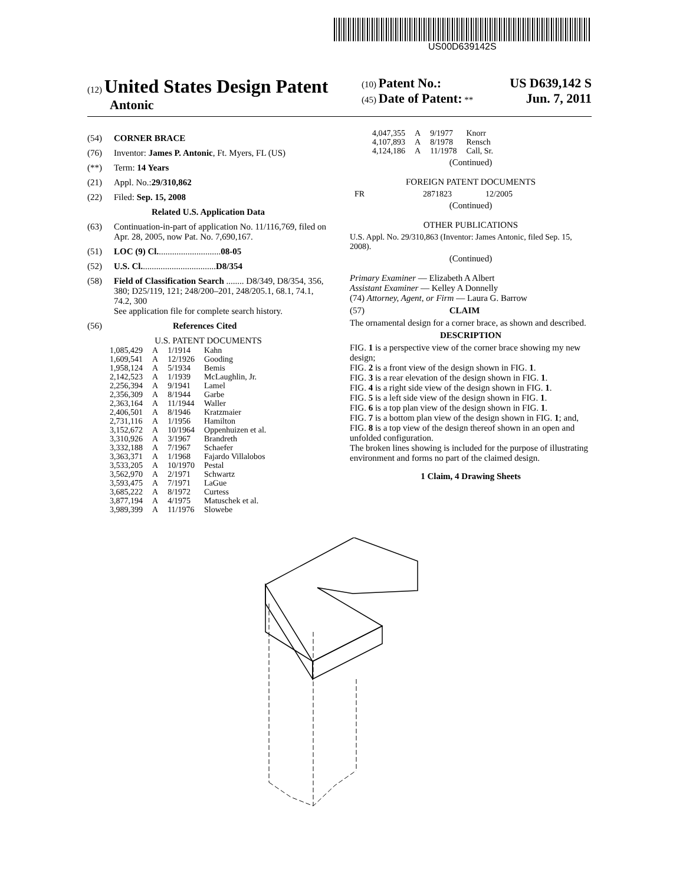US00D639142S
(12) United States Design Patent
Antonic
(10) Patent No.: US D639,142 S
(45) Date of Patent: ** Jun. 7, 2011
(54) CORNER BRACE
(76) Inventor: James P. Antonic, Ft. Myers, FL (US)
(**) Term: 14 Years
(21) Appl. No.: 29/310,862
(22) Filed: Sep. 15, 2008
Related U.S. Application Data
(63) Continuation-in-part of application No. 11/116,769, filed on Apr. 28, 2005, now Pat. No. 7,690,167.
(51) LOC (9) Cl. ............................ 08-05
(52) U.S. Cl. ................................. D8/354
(58) Field of Classification Search ........ D8/349, D8/354, 356, 380; D25/119, 121; 248/200–201, 248/205.1, 68.1, 74.1, 74.2, 300
See application file for complete search history.
(56) References Cited
U.S. PATENT DOCUMENTS
| 1,085,429 | A | 1/1914 | Kahn |
| 1,609,541 | A | 12/1926 | Gooding |
| 1,958,124 | A | 5/1934 | Bemis |
| 2,142,523 | A | 1/1939 | McLaughlin, Jr. |
| 2,256,394 | A | 9/1941 | Lamel |
| 2,356,309 | A | 8/1944 | Garbe |
| 2,363,164 | A | 11/1944 | Waller |
| 2,406,501 | A | 8/1946 | Kratzmaier |
| 2,731,116 | A | 1/1956 | Hamilton |
| 3,152,672 | A | 10/1964 | Oppenhuizen et al. |
| 3,310,926 | A | 3/1967 | Brandreth |
| 3,332,188 | A | 7/1967 | Schaefer |
| 3,363,371 | A | 1/1968 | Fajardo Villalobos |
| 3,533,205 | A | 10/1970 | Pestal |
| 3,562,970 | A | 2/1971 | Schwartz |
| 3,593,475 | A | 7/1971 | LaGue |
| 3,685,222 | A | 8/1972 | Curtess |
| 3,877,194 | A | 4/1975 | Matuschek et al. |
| 3,989,399 | A | 11/1976 | Slowebe |
| 4,047,355 | A | 9/1977 | Knorr |
| 4,107,893 | A | 8/1978 | Rensch |
| 4,124,186 | A | 11/1978 | Call, Sr. |
(Continued)
FOREIGN PATENT DOCUMENTS
| FR | 2871823 | 12/2005 |
(Continued)
OTHER PUBLICATIONS
U.S. Appl. No. 29/310,863 (Inventor: James Antonic, filed Sep. 15, 2008).
(Continued)
Primary Examiner — Elizabeth A Albert
Assistant Examiner — Kelley A Donnelly
(74) Attorney, Agent, or Firm — Laura G. Barrow
(57) CLAIM
The ornamental design for a corner brace, as shown and described.
DESCRIPTION
FIG. 1 is a perspective view of the corner brace showing my new design;
FIG. 2 is a front view of the design shown in FIG. 1.
FIG. 3 is a rear elevation of the design shown in FIG. 1.
FIG. 4 is a right side view of the design shown in FIG. 1.
FIG. 5 is a left side view of the design shown in FIG. 1.
FIG. 6 is a top plan view of the design shown in FIG. 1.
FIG. 7 is a bottom plan view of the design shown in FIG. 1; and,
FIG. 8 is a top view of the design thereof shown in an open and unfolded configuration.
The broken lines showing is included for the purpose of illustrating environment and forms no part of the claimed design.
1 Claim, 4 Drawing Sheets